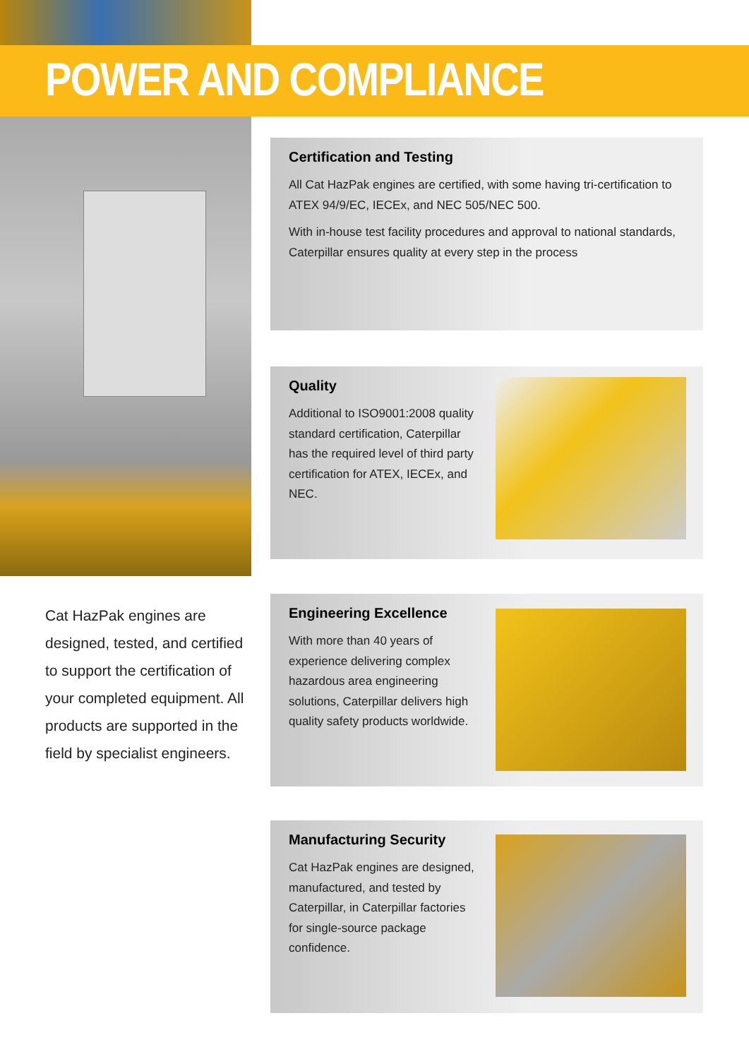POWER AND COMPLIANCE
Cat HazPak engines are designed, tested, and certified to support the certification of your completed equipment. All products are supported in the field by specialist engineers.
Certification and Testing
All Cat HazPak engines are certified, with some having tri-certification to ATEX 94/9/EC, IECEx, and NEC 505/NEC 500.
With in-house test facility procedures and approval to national standards, Caterpillar ensures quality at every step in the process
Quality
Additional to ISO9001:2008 quality standard certification, Caterpillar has the required level of third party certification for ATEX, IECEx, and NEC.
Engineering Excellence
With more than 40 years of experience delivering complex hazardous area engineering solutions, Caterpillar delivers high quality safety products worldwide.
Manufacturing Security
Cat HazPak engines are designed, manufactured, and tested by Caterpillar, in Caterpillar factories for single-source package confidence.